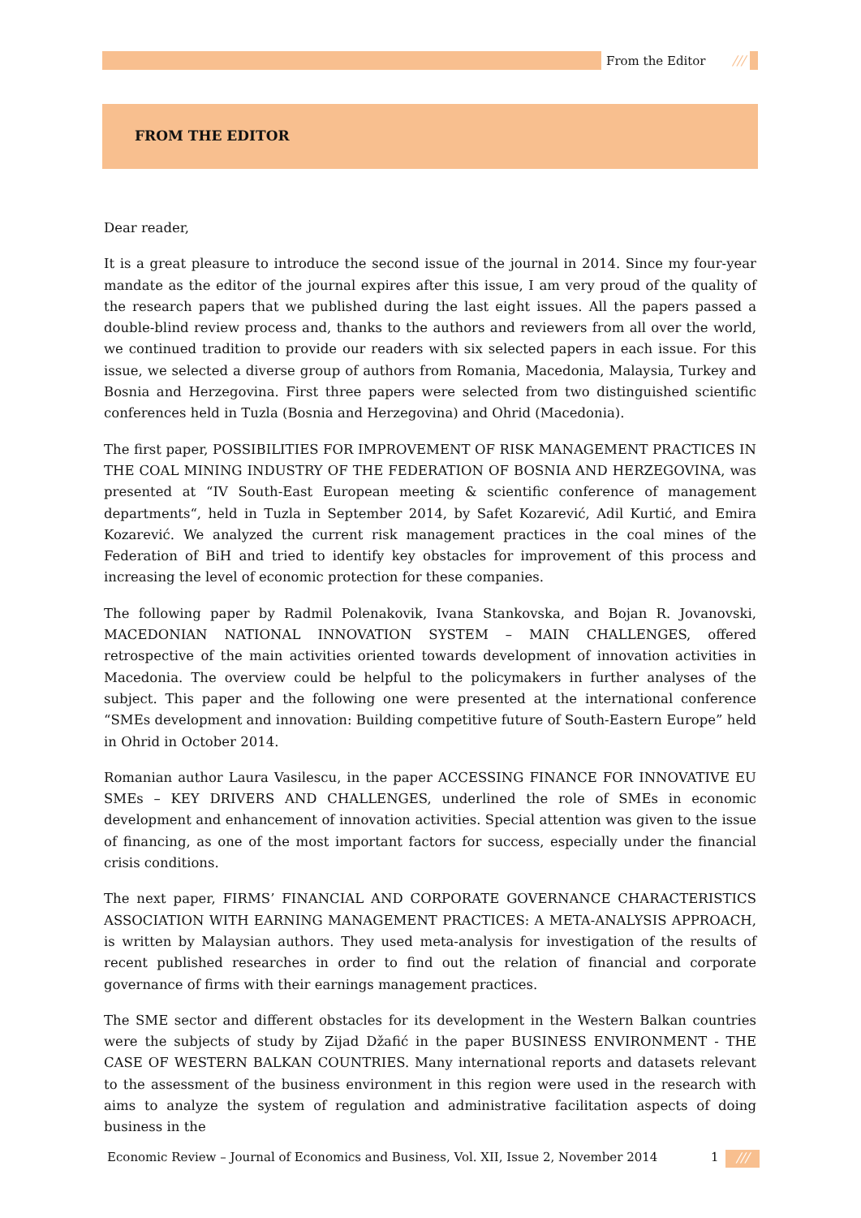From the Editor ///
FROM THE EDITOR
Dear reader,
It is a great pleasure to introduce the second issue of the journal in 2014. Since my four-year mandate as the editor of the journal expires after this issue, I am very proud of the quality of the research papers that we published during the last eight issues. All the papers passed a double-blind review process and, thanks to the authors and reviewers from all over the world, we continued tradition to provide our readers with six selected papers in each issue. For this issue, we selected a diverse group of authors from Romania, Macedonia, Malaysia, Turkey and Bosnia and Herzegovina. First three papers were selected from two distinguished scientific conferences held in Tuzla (Bosnia and Herzegovina) and Ohrid (Macedonia).
The first paper, POSSIBILITIES FOR IMPROVEMENT OF RISK MANAGEMENT PRACTICES IN THE COAL MINING INDUSTRY OF THE FEDERATION OF BOSNIA AND HERZEGOVINA, was presented at “IV South-East European meeting & scientific conference of management departments“, held in Tuzla in September 2014, by Safet Kozarević, Adil Kurtić, and Emira Kozarević. We analyzed the current risk management practices in the coal mines of the Federation of BiH and tried to identify key obstacles for improvement of this process and increasing the level of economic protection for these companies.
The following paper by Radmil Polenakovik, Ivana Stankovska, and Bojan R. Jovanovski, MACEDONIAN NATIONAL INNOVATION SYSTEM – MAIN CHALLENGES, offered retrospective of the main activities oriented towards development of innovation activities in Macedonia. The overview could be helpful to the policymakers in further analyses of the subject. This paper and the following one were presented at the international conference “SMEs development and innovation: Building competitive future of South-Eastern Europe” held in Ohrid in October 2014.
Romanian author Laura Vasilescu, in the paper ACCESSING FINANCE FOR INNOVATIVE EU SMEs – KEY DRIVERS AND CHALLENGES, underlined the role of SMEs in economic development and enhancement of innovation activities. Special attention was given to the issue of financing, as one of the most important factors for success, especially under the financial crisis conditions.
The next paper, FIRMS’ FINANCIAL AND CORPORATE GOVERNANCE CHARACTERISTICS ASSOCIATION WITH EARNING MANAGEMENT PRACTICES: A META-ANALYSIS APPROACH, is written by Malaysian authors. They used meta-analysis for investigation of the results of recent published researches in order to find out the relation of financial and corporate governance of firms with their earnings management practices.
The SME sector and different obstacles for its development in the Western Balkan countries were the subjects of study by Zijad Džafić in the paper BUSINESS ENVIRONMENT - THE CASE OF WESTERN BALKAN COUNTRIES. Many international reports and datasets relevant to the assessment of the business environment in this region were used in the research with aims to analyze the system of regulation and administrative facilitation aspects of doing business in the
Economic Review – Journal of Economics and Business, Vol. XII, Issue 2, November 2014
1 ///